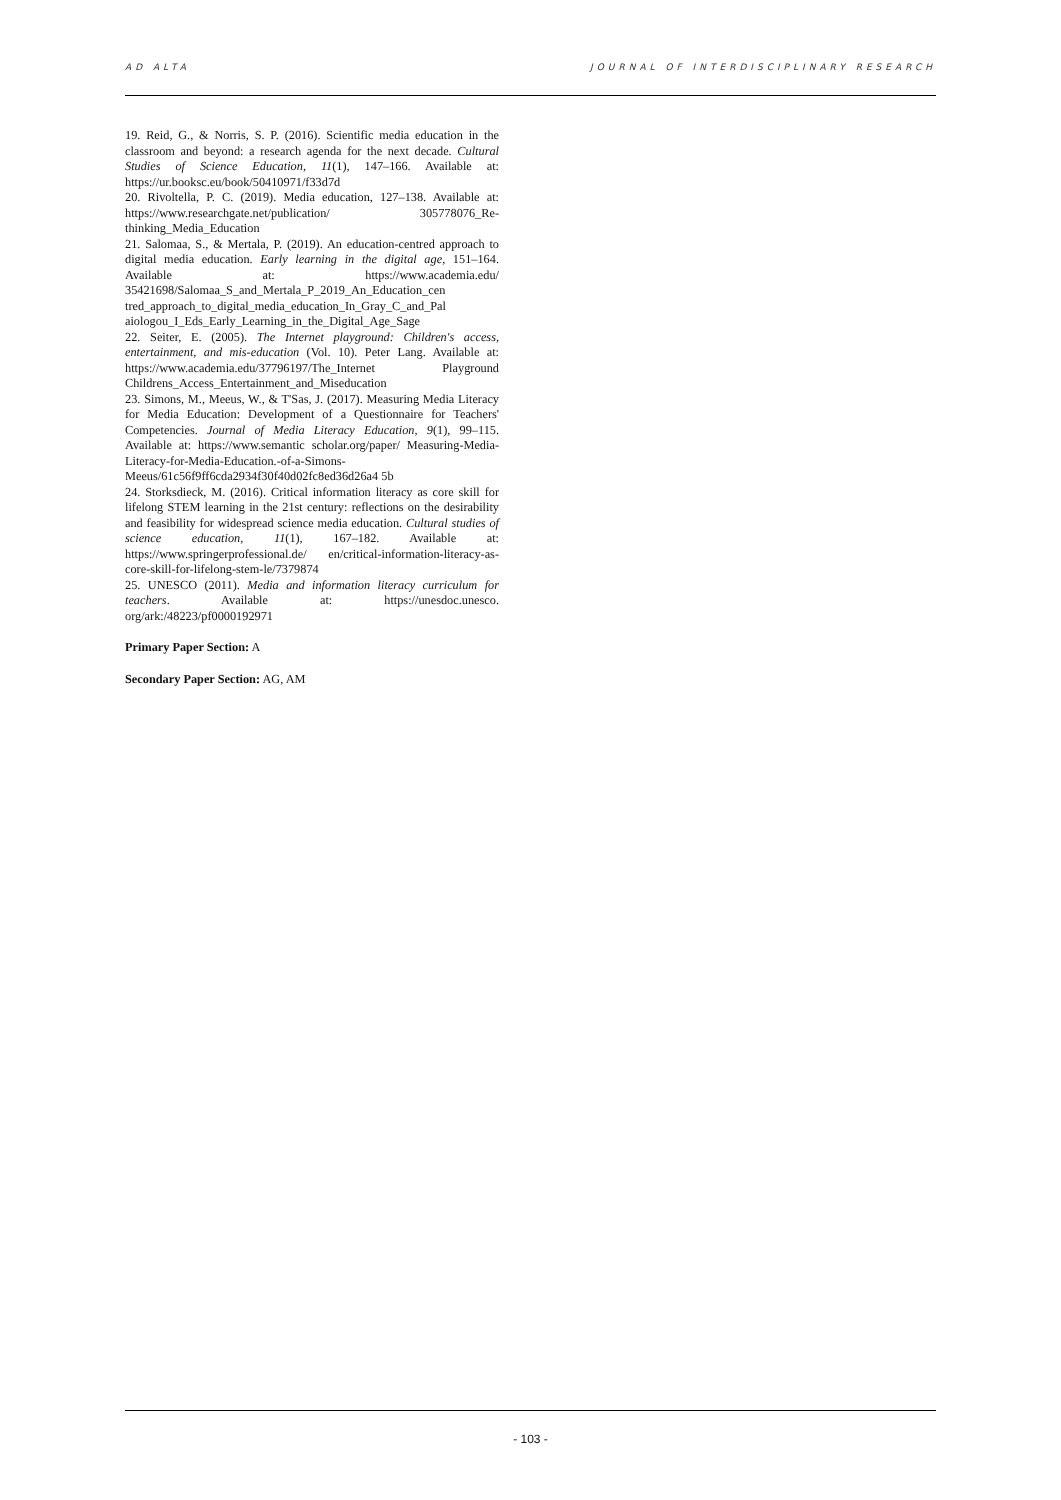AD ALTA JOURNAL OF INTERDISCIPLINARY RESEARCH
19. Reid, G., & Norris, S. P. (2016). Scientific media education in the classroom and beyond: a research agenda for the next decade. Cultural Studies of Science Education, 11(1), 147–166. Available at: https://ur.booksc.eu/book/50410971/f33d7d
20. Rivoltella, P. C. (2019). Media education, 127–138. Available at: https://www.researchgate.net/publication/ 305778076_Re-thinking_Media_Education
21. Salomaa, S., & Mertala, P. (2019). An education-centred approach to digital media education. Early learning in the digital age, 151–164. Available at: https://www.academia.edu/ 35421698/Salomaa_S_and_Mertala_P_2019_An_Education_cen tred_approach_to_digital_media_education_In_Gray_C_and_Pal aiologou_I_Eds_Early_Learning_in_the_Digital_Age_Sage
22. Seiter, E. (2005). The Internet playground: Children's access, entertainment, and mis-education (Vol. 10). Peter Lang. Available at: https://www.academia.edu/37796197/The_Internet Playground Childrens_Access_Entertainment_and_Miseducation
23. Simons, M., Meeus, W., & T'Sas, J. (2017). Measuring Media Literacy for Media Education: Development of a Questionnaire for Teachers' Competencies. Journal of Media Literacy Education, 9(1), 99–115. Available at: https://www.semantic scholar.org/paper/ Measuring-Media-Literacy-for-Media-Education.-of-a-Simons-Meeus/61c56f9ff6cda2934f30f40d02fc8ed36d26a4 5b
24. Storksdieck, M. (2016). Critical information literacy as core skill for lifelong STEM learning in the 21st century: reflections on the desirability and feasibility for widespread science media education. Cultural studies of science education, 11(1), 167–182. Available at: https://www.springerprofessional.de/ en/critical-information-literacy-as-core-skill-for-lifelong-stem-le/7379874
25. UNESCO (2011). Media and information literacy curriculum for teachers. Available at: https://unesdoc.unesco. org/ark:/48223/pf0000192971
Primary Paper Section: A
Secondary Paper Section: AG, AM
- 103 -